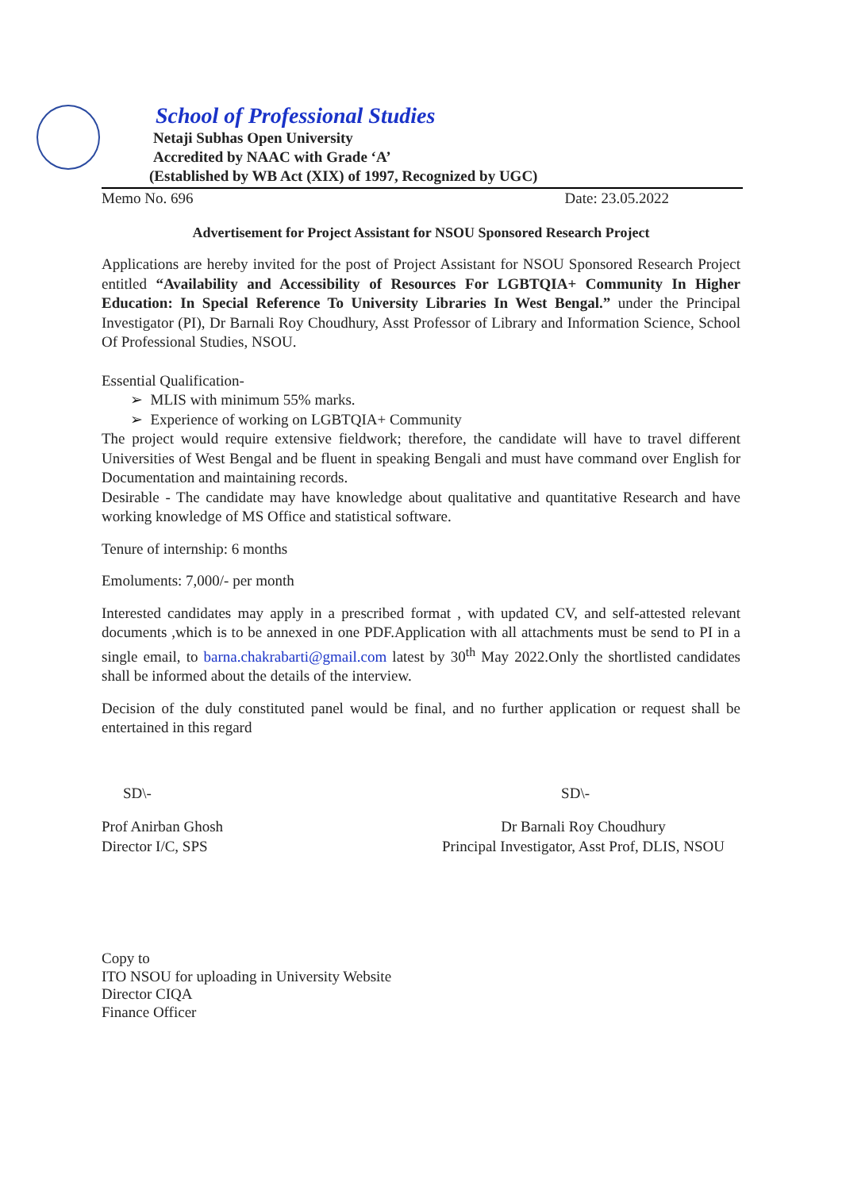School of Professional Studies
Netaji Subhas Open University
Accredited by NAAC with Grade ‘A’
(Established by WB Act (XIX) of 1997, Recognized by UGC)
Memo No. 696 Date: 23.05.2022
Advertisement for Project Assistant for NSOU Sponsored Research Project
Applications are hereby invited for the post of Project Assistant for NSOU Sponsored Research Project entitled “Availability and Accessibility of Resources For LGBTQIA+ Community In Higher Education: In Special Reference To University Libraries In West Bengal.” under the Principal Investigator (PI), Dr Barnali Roy Choudhury, Asst Professor of Library and Information Science, School Of Professional Studies, NSOU.
Essential Qualification-
➢ MLIS with minimum 55% marks.
➢ Experience of working on LGBTQIA+ Community
The project would require extensive fieldwork; therefore, the candidate will have to travel different Universities of West Bengal and be fluent in speaking Bengali and must have command over English for Documentation and maintaining records.
Desirable - The candidate may have knowledge about qualitative and quantitative Research and have working knowledge of MS Office and statistical software.
Tenure of internship: 6 months
Emoluments: 7,000/- per month
Interested candidates may apply in a prescribed format , with updated CV, and self-attested relevant documents ,which is to be annexed in one PDF.Application with all attachments must be send to PI in a single email, to barna.chakrabarti@gmail.com latest by 30<sup>th</sup> May 2022.Only the shortlisted candidates shall be informed about the details of the interview.
Decision of the duly constituted panel would be final, and no further application or request shall be entertained in this regard
SD\- SD\-
Prof Anirban Ghosh
Director I/C, SPS
Dr Barnali Roy Choudhury
Principal Investigator, Asst Prof, DLIS, NSOU
Copy to
ITO NSOU for uploading in University Website
Director CIQA
Finance Officer